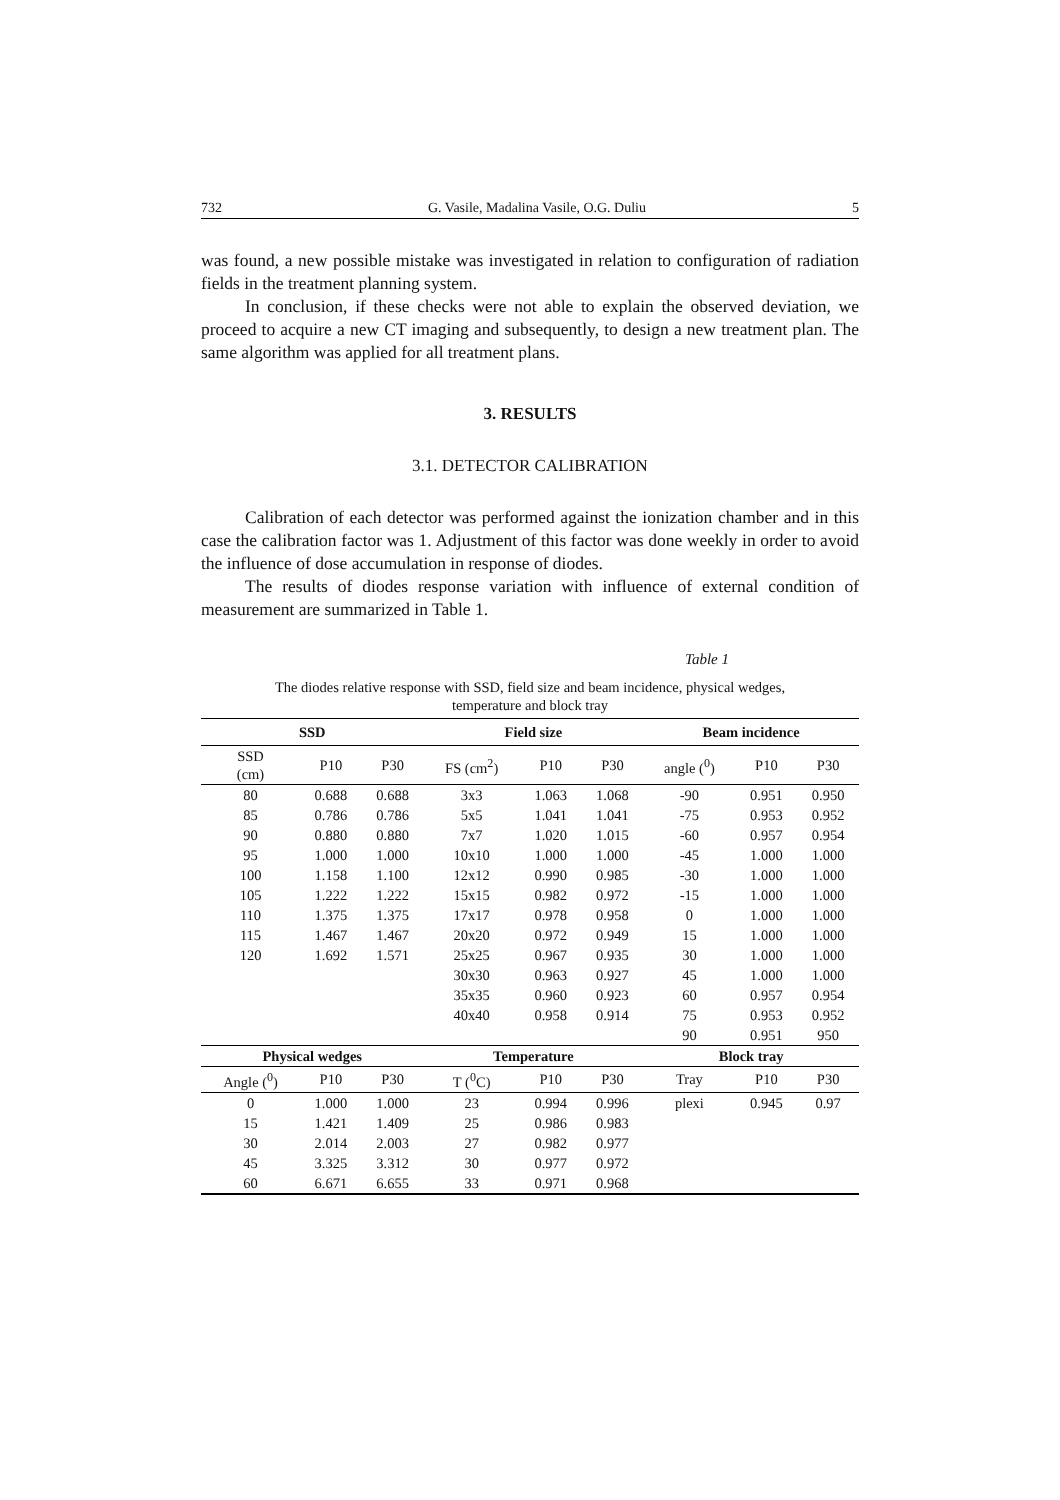732 G. Vasile, Madalina Vasile, O.G. Duliu 5
was found, a new possible mistake was investigated in relation to configuration of radiation fields in the treatment planning system.
In conclusion, if these checks were not able to explain the observed deviation, we proceed to acquire a new CT imaging and subsequently, to design a new treatment plan. The same algorithm was applied for all treatment plans.
3. RESULTS
3.1. DETECTOR CALIBRATION
Calibration of each detector was performed against the ionization chamber and in this case the calibration factor was 1. Adjustment of this factor was done weekly in order to avoid the influence of dose accumulation in response of diodes.
The results of diodes response variation with influence of external condition of measurement are summarized in Table 1.
Table 1
The diodes relative response with SSD, field size and beam incidence, physical wedges,
temperature and block tray
| SSD | | | Field size | | | Beam incidence | | |
| --- | --- | --- | --- | --- | --- | --- | --- | --- |
| SSD (cm) | P10 | P30 | FS (cm<sup>2</sup>) | P10 | P30 | angle (<sup>0</sup>) | P10 | P30 |
| 80 | 0.688 | 0.688 | 3x3 | 1.063 | 1.068 | -90 | 0.951 | 0.950 |
| 85 | 0.786 | 0.786 | 5x5 | 1.041 | 1.041 | -75 | 0.953 | 0.952 |
| 90 | 0.880 | 0.880 | 7x7 | 1.020 | 1.015 | -60 | 0.957 | 0.954 |
| 95 | 1.000 | 1.000 | 10x10 | 1.000 | 1.000 | -45 | 1.000 | 1.000 |
| 100 | 1.158 | 1.100 | 12x12 | 0.990 | 0.985 | -30 | 1.000 | 1.000 |
| 105 | 1.222 | 1.222 | 15x15 | 0.982 | 0.972 | -15 | 1.000 | 1.000 |
| 110 | 1.375 | 1.375 | 17x17 | 0.978 | 0.958 | 0 | 1.000 | 1.000 |
| 115 | 1.467 | 1.467 | 20x20 | 0.972 | 0.949 | 15 | 1.000 | 1.000 |
| 120 | 1.692 | 1.571 | 25x25 | 0.967 | 0.935 | 30 | 1.000 | 1.000 |
| | | | 30x30 | 0.963 | 0.927 | 45 | 1.000 | 1.000 |
| | | | 35x35 | 0.960 | 0.923 | 60 | 0.957 | 0.954 |
| | | | 40x40 | 0.958 | 0.914 | 75 | 0.953 | 0.952 |
| | | | | | | 90 | 0.951 | 950 |
| Physical wedges | | | Temperature | | | Block tray | | |
| Angle (<sup>0</sup>) | P10 | P30 | T (<sup>0</sup>C) | P10 | P30 | Tray | P10 | P30 |
| 0 | 1.000 | 1.000 | 23 | 0.994 | 0.996 | plexi | 0.945 | 0.97 |
| 15 | 1.421 | 1.409 | 25 | 0.986 | 0.983 | | | |
| 30 | 2.014 | 2.003 | 27 | 0.982 | 0.977 | | | |
| 45 | 3.325 | 3.312 | 30 | 0.977 | 0.972 | | | |
| 60 | 6.671 | 6.655 | 33 | 0.971 | 0.968 | | | |